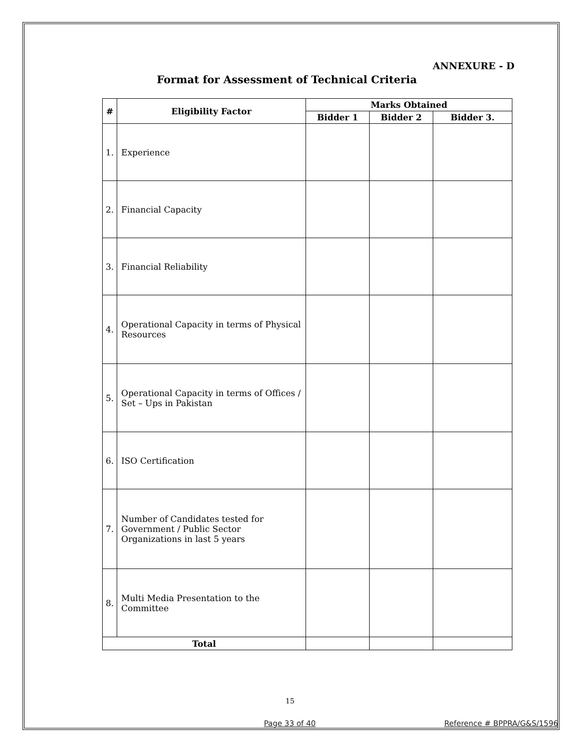ANNEXURE - D
Format for Assessment of Technical Criteria
| # | Eligibility Factor | Marks Obtained | | |
| --- | --- | --- | --- | --- |
| | | Bidder 1 | Bidder 2 | Bidder 3. |
| 1. | Experience | | | |
| 2. | Financial Capacity | | | |
| 3. | Financial Reliability | | | |
| 4. | Operational Capacity in terms of Physical Resources | | | |
| 5. | Operational Capacity in terms of Offices / Set – Ups in Pakistan | | | |
| 6. | ISO Certification | | | |
| 7. | Number of Candidates tested for Government / Public Sector Organizations in last 5 years | | | |
| 8. | Multi Media Presentation to the Committee | | | |
| Total | | | | |
15
Page 33 of 40 Reference # BPPRA/G&S/1596